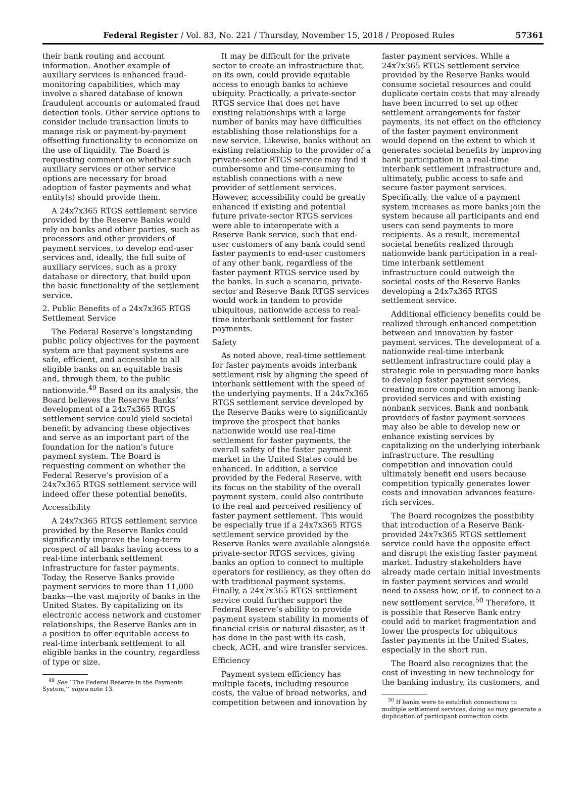Federal Register / Vol. 83, No. 221 / Thursday, November 15, 2018 / Proposed Rules 57361
their bank routing and account information. Another example of auxiliary services is enhanced fraud-monitoring capabilities, which may involve a shared database of known fraudulent accounts or automated fraud detection tools. Other service options to consider include transaction limits to manage risk or payment-by-payment offsetting functionality to economize on the use of liquidity. The Board is requesting comment on whether such auxiliary services or other service options are necessary for broad adoption of faster payments and what entity(s) should provide them.
A 24x7x365 RTGS settlement service provided by the Reserve Banks would rely on banks and other parties, such as processors and other providers of payment services, to develop end-user services and, ideally, the full suite of auxiliary services, such as a proxy database or directory, that build upon the basic functionality of the settlement service.
2. Public Benefits of a 24x7x365 RTGS Settlement Service
The Federal Reserve’s longstanding public policy objectives for the payment system are that payment systems are safe, efficient, and accessible to all eligible banks on an equitable basis and, through them, to the public nationwide.<sup>49</sup> Based on its analysis, the Board believes the Reserve Banks’ development of a 24x7x365 RTGS settlement service could yield societal benefit by advancing these objectives and serve as an important part of the foundation for the nation’s future payment system. The Board is requesting comment on whether the Federal Reserve’s provision of a 24x7x365 RTGS settlement service will indeed offer these potential benefits.
Accessibility
A 24x7x365 RTGS settlement service provided by the Reserve Banks could significantly improve the long-term prospect of all banks having access to a real-time interbank settlement infrastructure for faster payments. Today, the Reserve Banks provide payment services to more than 11,000 banks—the vast majority of banks in the United States. By capitalizing on its electronic access network and customer relationships, the Reserve Banks are in a position to offer equitable access to real-time interbank settlement to all eligible banks in the country, regardless of type or size.
<sup>49</sup> See ‘‘The Federal Reserve in the Payments System,’’ supra note 13.
It may be difficult for the private sector to create an infrastructure that, on its own, could provide equitable access to enough banks to achieve ubiquity. Practically, a private-sector RTGS service that does not have existing relationships with a large number of banks may have difficulties establishing those relationships for a new service. Likewise, banks without an existing relationship to the provider of a private-sector RTGS service may find it cumbersome and time-consuming to establish connections with a new provider of settlement services. However, accessibility could be greatly enhanced if existing and potential future private-sector RTGS services were able to interoperate with a Reserve Bank service, such that end-user customers of any bank could send faster payments to end-user customers of any other bank, regardless of the faster payment RTGS service used by the banks. In such a scenario, private-sector and Reserve Bank RTGS services would work in tandem to provide ubiquitous, nationwide access to real-time interbank settlement for faster payments.
Safety
As noted above, real-time settlement for faster payments avoids interbank settlement risk by aligning the speed of interbank settlement with the speed of the underlying payments. If a 24x7x365 RTGS settlement service developed by the Reserve Banks were to significantly improve the prospect that banks nationwide would use real-time settlement for faster payments, the overall safety of the faster payment market in the United States could be enhanced. In addition, a service provided by the Federal Reserve, with its focus on the stability of the overall payment system, could also contribute to the real and perceived resiliency of faster payment settlement. This would be especially true if a 24x7x365 RTGS settlement service provided by the Reserve Banks were available alongside private-sector RTGS services, giving banks an option to connect to multiple operators for resiliency, as they often do with traditional payment systems. Finally, a 24x7x365 RTGS settlement service could further support the Federal Reserve’s ability to provide payment system stability in moments of financial crisis or natural disaster, as it has done in the past with its cash, check, ACH, and wire transfer services.
Efficiency
Payment system efficiency has multiple facets, including resource costs, the value of broad networks, and competition between and innovation by
faster payment services. While a 24x7x365 RTGS settlement service provided by the Reserve Banks would consume societal resources and could duplicate certain costs that may already have been incurred to set up other settlement arrangements for faster payments, its net effect on the efficiency of the faster payment environment would depend on the extent to which it generates societal benefits by improving bank participation in a real-time interbank settlement infrastructure and, ultimately, public access to safe and secure faster payment services. Specifically, the value of a payment system increases as more banks join the system because all participants and end users can send payments to more recipients. As a result, incremental societal benefits realized through nationwide bank participation in a real-time interbank settlement infrastructure could outweigh the societal costs of the Reserve Banks developing a 24x7x365 RTGS settlement service.
Additional efficiency benefits could be realized through enhanced competition between and innovation by faster payment services. The development of a nationwide real-time interbank settlement infrastructure could play a strategic role in persuading more banks to develop faster payment services, creating more competition among bank-provided services and with existing nonbank services. Bank and nonbank providers of faster payment services may also be able to develop new or enhance existing services by capitalizing on the underlying interbank infrastructure. The resulting competition and innovation could ultimately benefit end users because competition typically generates lower costs and innovation advances feature-rich services.
The Board recognizes the possibility that introduction of a Reserve Bank-provided 24x7x365 RTGS settlement service could have the opposite effect and disrupt the existing faster payment market. Industry stakeholders have already made certain initial investments in faster payment services and would need to assess how, or if, to connect to a new settlement service.<sup>50</sup> Therefore, it is possible that Reserve Bank entry could add to market fragmentation and lower the prospects for ubiquitous faster payments in the United States, especially in the short run.
The Board also recognizes that the cost of investing in new technology for the banking industry, its customers, and
<sup>50</sup> If banks were to establish connections to multiple settlement services, doing so may generate a duplication of participant connection costs.